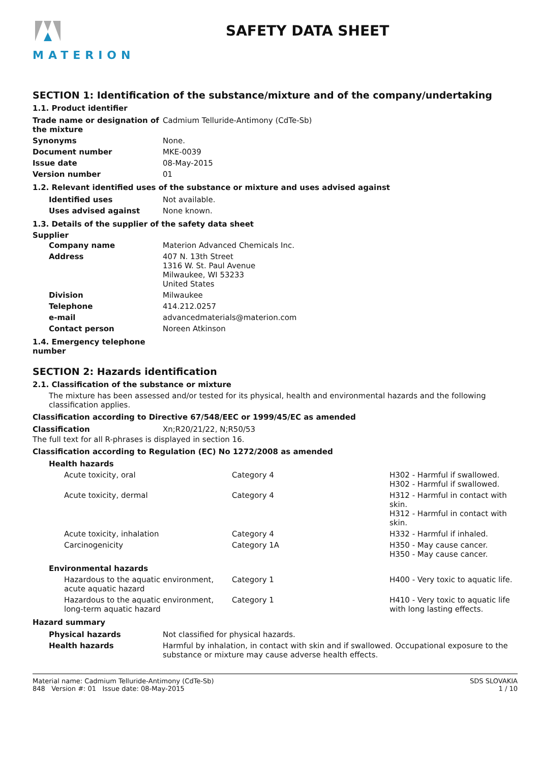MATERION
SAFETY DATA SHEET
SECTION 1: Identification of the substance/mixture and of the company/undertaking
1.1. Product identifier
| Trade name or designation of the mixture | Cadmium Telluride-Antimony (CdTe-Sb) |
| Synonyms | None. |
| Document number | MKE-0039 |
| Issue date | 08-May-2015 |
| Version number | 01 |
1.2. Relevant identified uses of the substance or mixture and uses advised against
| Identified uses | Not available. |
| Uses advised against | None known. |
1.3. Details of the supplier of the safety data sheet
Supplier
| Company name | Materion Advanced Chemicals Inc. |
| Address | 407 N. 13th Street 1316 W. St. Paul Avenue Milwaukee, WI 53233 United States |
| Division | Milwaukee |
| Telephone | 414.212.0257 |
| e-mail | advancedmaterials@materion.com |
| Contact person | Noreen Atkinson |
1.4. Emergency telephone
number
SECTION 2: Hazards identification
2.1. Classification of the substance or mixture
The mixture has been assessed and/or tested for its physical, health and environmental hazards and the following classification applies.
Classification according to Directive 67/548/EEC or 1999/45/EC as amended
| Classification | Xn;R20/21/22, N;R50/53 |
The full text for all R-phrases is displayed in section 16.
Classification according to Regulation (EC) No 1272/2008 as amended
| Health hazards | | |
| Acute toxicity, oral | Category 4 | H302 - Harmful if swallowed. H302 - Harmful if swallowed. |
| Acute toxicity, dermal | Category 4 | H312 - Harmful in contact with skin. H312 - Harmful in contact with skin. |
| Acute toxicity, inhalation | Category 4 | H332 - Harmful if inhaled. |
| Carcinogenicity | Category 1A | H350 - May cause cancer. H350 - May cause cancer. |
| Environmental hazards | | |
| Hazardous to the aquatic environment, acute aquatic hazard | Category 1 | H400 - Very toxic to aquatic life. |
| Hazardous to the aquatic environment, long-term aquatic hazard | Category 1 | H410 - Very toxic to aquatic life with long lasting effects. |
Hazard summary
| Physical hazards | Not classified for physical hazards. |
| Health hazards | Harmful by inhalation, in contact with skin and if swallowed. Occupational exposure to the substance or mixture may cause adverse health effects. |
Material name: Cadmium Telluride-Antimony (CdTe-Sb)
848 Version #: 01 Issue date: 08-May-2015
SDS SLOVAKIA
1 / 10